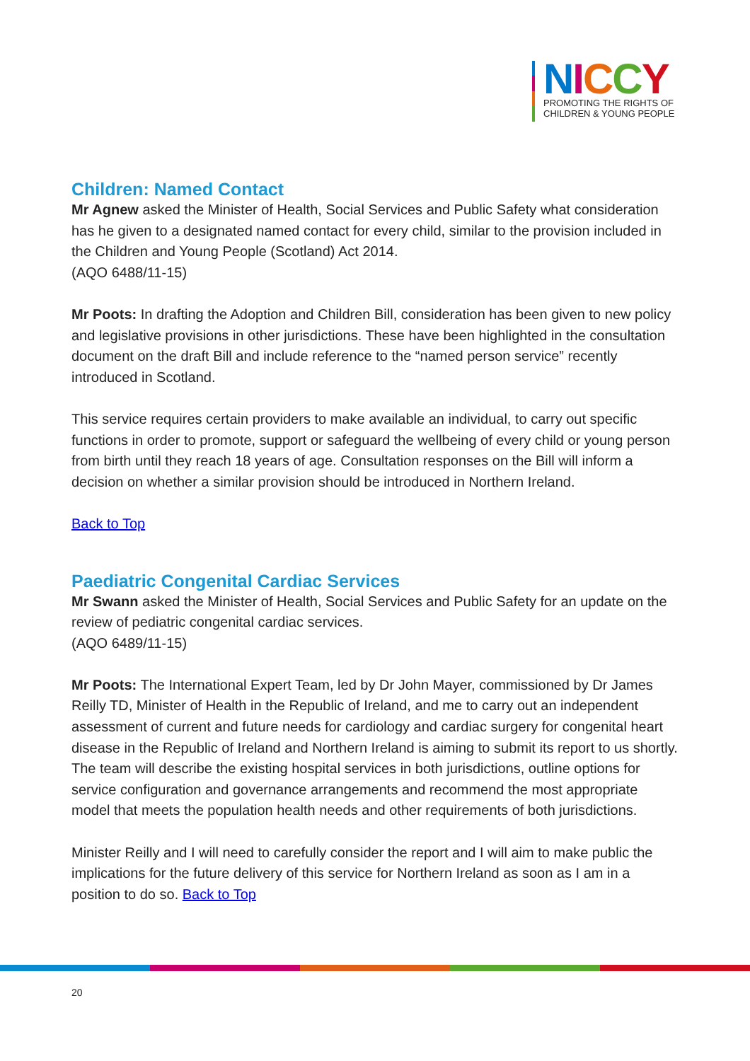NICCY
PROMOTING THE RIGHTS OF
CHILDREN & YOUNG PEOPLE
Children: Named Contact
Mr Agnew asked the Minister of Health, Social Services and Public Safety what consideration has he given to a designated named contact for every child, similar to the provision included in the Children and Young People (Scotland) Act 2014.
(AQO 6488/11-15)
Mr Poots: In drafting the Adoption and Children Bill, consideration has been given to new policy and legislative provisions in other jurisdictions. These have been highlighted in the consultation document on the draft Bill and include reference to the “named person service” recently introduced in Scotland.
This service requires certain providers to make available an individual, to carry out specific functions in order to promote, support or safeguard the wellbeing of every child or young person from birth until they reach 18 years of age. Consultation responses on the Bill will inform a decision on whether a similar provision should be introduced in Northern Ireland.
Back to Top
Paediatric Congenital Cardiac Services
Mr Swann asked the Minister of Health, Social Services and Public Safety for an update on the review of pediatric congenital cardiac services.
(AQO 6489/11-15)
Mr Poots: The International Expert Team, led by Dr John Mayer, commissioned by Dr James Reilly TD, Minister of Health in the Republic of Ireland, and me to carry out an independent assessment of current and future needs for cardiology and cardiac surgery for congenital heart disease in the Republic of Ireland and Northern Ireland is aiming to submit its report to us shortly. The team will describe the existing hospital services in both jurisdictions, outline options for service configuration and governance arrangements and recommend the most appropriate model that meets the population health needs and other requirements of both jurisdictions.
Minister Reilly and I will need to carefully consider the report and I will aim to make public the implications for the future delivery of this service for Northern Ireland as soon as I am in a position to do so. Back to Top
20